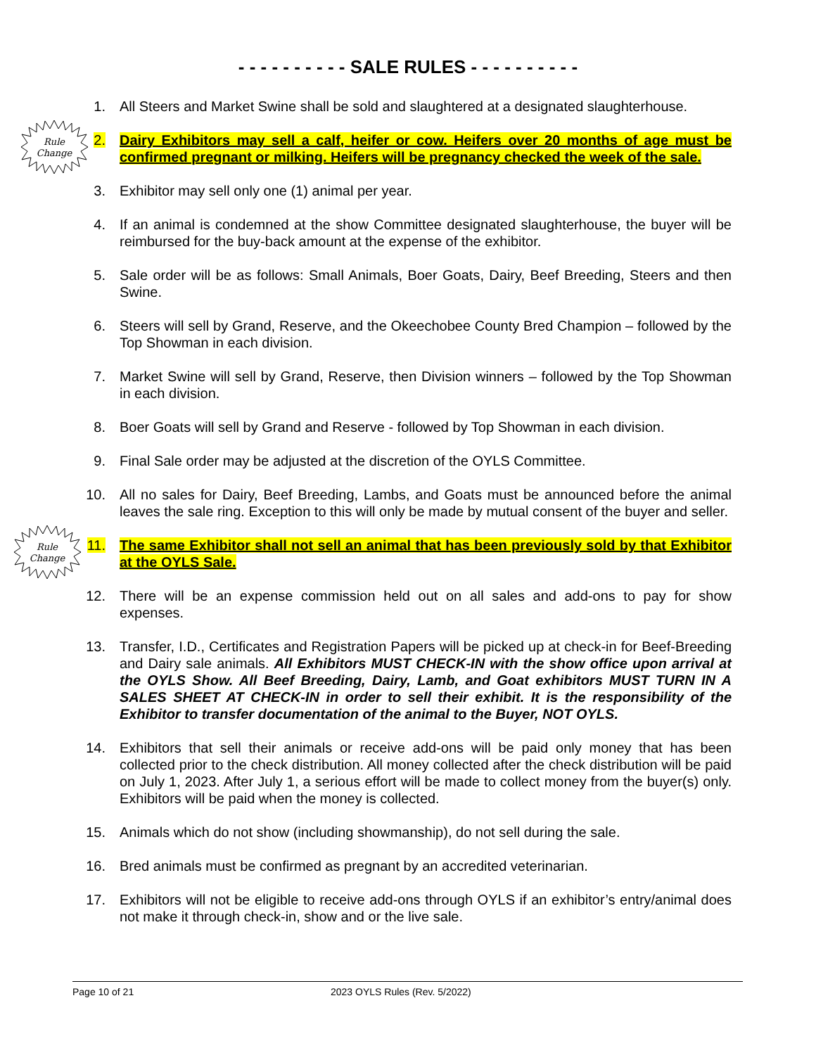- - - - - - - - - - SALE RULES - - - - - - - - - -
1. All Steers and Market Swine shall be sold and slaughtered at a designated slaughterhouse.
Rule
Change
2. Dairy Exhibitors may sell a calf, heifer or cow. Heifers over 20 months of age must be confirmed pregnant or milking. Heifers will be pregnancy checked the week of the sale.
3. Exhibitor may sell only one (1) animal per year.
4. If an animal is condemned at the show Committee designated slaughterhouse, the buyer will be reimbursed for the buy-back amount at the expense of the exhibitor.
5. Sale order will be as follows: Small Animals, Boer Goats, Dairy, Beef Breeding, Steers and then Swine.
6. Steers will sell by Grand, Reserve, and the Okeechobee County Bred Champion – followed by the Top Showman in each division.
7. Market Swine will sell by Grand, Reserve, then Division winners – followed by the Top Showman in each division.
8. Boer Goats will sell by Grand and Reserve - followed by Top Showman in each division.
9. Final Sale order may be adjusted at the discretion of the OYLS Committee.
10. All no sales for Dairy, Beef Breeding, Lambs, and Goats must be announced before the animal leaves the sale ring. Exception to this will only be made by mutual consent of the buyer and seller.
Rule
Change
11. The same Exhibitor shall not sell an animal that has been previously sold by that Exhibitor at the OYLS Sale.
12. There will be an expense commission held out on all sales and add-ons to pay for show expenses.
13. Transfer, I.D., Certificates and Registration Papers will be picked up at check-in for Beef-Breeding and Dairy sale animals. All Exhibitors MUST CHECK-IN with the show office upon arrival at the OYLS Show. All Beef Breeding, Dairy, Lamb, and Goat exhibitors MUST TURN IN A SALES SHEET AT CHECK-IN in order to sell their exhibit. It is the responsibility of the Exhibitor to transfer documentation of the animal to the Buyer, NOT OYLS.
14. Exhibitors that sell their animals or receive add-ons will be paid only money that has been collected prior to the check distribution. All money collected after the check distribution will be paid on July 1, 2023. After July 1, a serious effort will be made to collect money from the buyer(s) only. Exhibitors will be paid when the money is collected.
15. Animals which do not show (including showmanship), do not sell during the sale.
16. Bred animals must be confirmed as pregnant by an accredited veterinarian.
17. Exhibitors will not be eligible to receive add-ons through OYLS if an exhibitor’s entry/animal does not make it through check-in, show and or the live sale.
Page 10 of 21 2023 OYLS Rules (Rev. 5/2022)